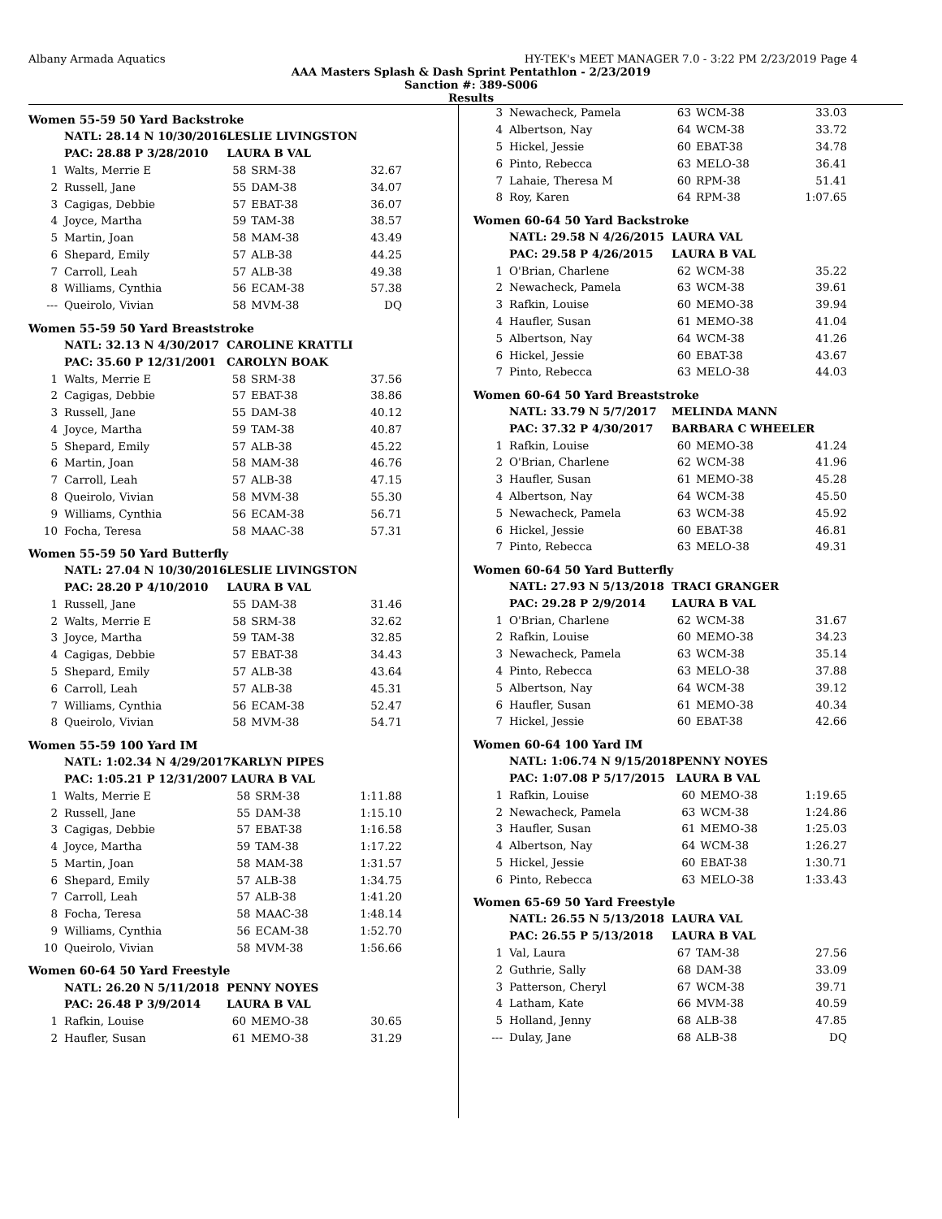Albany Armada Aquatics HY-TEK's MEET MANAGER 7.0 - 3:22 PM 2/23/2019 Page 4
AAA Masters Splash & Dash Sprint Pentathlon - 2/23/2019
Sanction #: 389-S006
Results
Women 55-59 50 Yard Backstroke
| | NATL: 28.14 N 10/30/2016 | LESLIE LIVINGSTON | | |
| | PAC: 28.88 P 3/28/2010 | LAURA B VAL | | |
| 1 | Walts, Merrie E | 58 | SRM-38 | 32.67 |
| 2 | Russell, Jane | 55 | DAM-38 | 34.07 |
| 3 | Cagigas, Debbie | 57 | EBAT-38 | 36.07 |
| 4 | Joyce, Martha | 59 | TAM-38 | 38.57 |
| 5 | Martin, Joan | 58 | MAM-38 | 43.49 |
| 6 | Shepard, Emily | 57 | ALB-38 | 44.25 |
| 7 | Carroll, Leah | 57 | ALB-38 | 49.38 |
| 8 | Williams, Cynthia | 56 | ECAM-38 | 57.38 |
| --- | Queirolo, Vivian | 58 | MVM-38 | DQ |
Women 55-59 50 Yard Breaststroke
| | NATL: 32.13 N 4/30/2017 | CAROLINE KRATTLI | | |
| | PAC: 35.60 P 12/31/2001 | CAROLYN BOAK | | |
| 1 | Walts, Merrie E | 58 | SRM-38 | 37.56 |
| 2 | Cagigas, Debbie | 57 | EBAT-38 | 38.86 |
| 3 | Russell, Jane | 55 | DAM-38 | 40.12 |
| 4 | Joyce, Martha | 59 | TAM-38 | 40.87 |
| 5 | Shepard, Emily | 57 | ALB-38 | 45.22 |
| 6 | Martin, Joan | 58 | MAM-38 | 46.76 |
| 7 | Carroll, Leah | 57 | ALB-38 | 47.15 |
| 8 | Queirolo, Vivian | 58 | MVM-38 | 55.30 |
| 9 | Williams, Cynthia | 56 | ECAM-38 | 56.71 |
| 10 | Focha, Teresa | 58 | MAAC-38 | 57.31 |
Women 55-59 50 Yard Butterfly
| | NATL: 27.04 N 10/30/2016 | LESLIE LIVINGSTON | | |
| | PAC: 28.20 P 4/10/2010 | LAURA B VAL | | |
| 1 | Russell, Jane | 55 | DAM-38 | 31.46 |
| 2 | Walts, Merrie E | 58 | SRM-38 | 32.62 |
| 3 | Joyce, Martha | 59 | TAM-38 | 32.85 |
| 4 | Cagigas, Debbie | 57 | EBAT-38 | 34.43 |
| 5 | Shepard, Emily | 57 | ALB-38 | 43.64 |
| 6 | Carroll, Leah | 57 | ALB-38 | 45.31 |
| 7 | Williams, Cynthia | 56 | ECAM-38 | 52.47 |
| 8 | Queirolo, Vivian | 58 | MVM-38 | 54.71 |
Women 55-59 100 Yard IM
| | NATL: 1:02.34 N 4/29/2017 | KARLYN PIPES | | |
| | PAC: 1:05.21 P 12/31/2007 | LAURA B VAL | | |
| 1 | Walts, Merrie E | 58 | SRM-38 | 1:11.88 |
| 2 | Russell, Jane | 55 | DAM-38 | 1:15.10 |
| 3 | Cagigas, Debbie | 57 | EBAT-38 | 1:16.58 |
| 4 | Joyce, Martha | 59 | TAM-38 | 1:17.22 |
| 5 | Martin, Joan | 58 | MAM-38 | 1:31.57 |
| 6 | Shepard, Emily | 57 | ALB-38 | 1:34.75 |
| 7 | Carroll, Leah | 57 | ALB-38 | 1:41.20 |
| 8 | Focha, Teresa | 58 | MAAC-38 | 1:48.14 |
| 9 | Williams, Cynthia | 56 | ECAM-38 | 1:52.70 |
| 10 | Queirolo, Vivian | 58 | MVM-38 | 1:56.66 |
Women 60-64 50 Yard Freestyle
| | NATL: 26.20 N 5/11/2018 | PENNY NOYES | | |
| | PAC: 26.48 P 3/9/2014 | LAURA B VAL | | |
| 1 | Rafkin, Louise | 60 | MEMO-38 | 30.65 |
| 2 | Haufler, Susan | 61 | MEMO-38 | 31.29 |
| 3 | Newacheck, Pamela | 63 | WCM-38 | 33.03 |
| 4 | Albertson, Nay | 64 | WCM-38 | 33.72 |
| 5 | Hickel, Jessie | 60 | EBAT-38 | 34.78 |
| 6 | Pinto, Rebecca | 63 | MELO-38 | 36.41 |
| 7 | Lahaie, Theresa M | 60 | RPM-38 | 51.41 |
| 8 | Roy, Karen | 64 | RPM-38 | 1:07.65 |
Women 60-64 50 Yard Backstroke
| | NATL: 29.58 N 4/26/2015 | LAURA VAL | | |
| | PAC: 29.58 P 4/26/2015 | LAURA B VAL | | |
| 1 | O'Brian, Charlene | 62 | WCM-38 | 35.22 |
| 2 | Newacheck, Pamela | 63 | WCM-38 | 39.61 |
| 3 | Rafkin, Louise | 60 | MEMO-38 | 39.94 |
| 4 | Haufler, Susan | 61 | MEMO-38 | 41.04 |
| 5 | Albertson, Nay | 64 | WCM-38 | 41.26 |
| 6 | Hickel, Jessie | 60 | EBAT-38 | 43.67 |
| 7 | Pinto, Rebecca | 63 | MELO-38 | 44.03 |
Women 60-64 50 Yard Breaststroke
| | NATL: 33.79 N 5/7/2017 | MELINDA MANN | | |
| | PAC: 37.32 P 4/30/2017 | BARBARA C WHEELER | | |
| 1 | Rafkin, Louise | 60 | MEMO-38 | 41.24 |
| 2 | O'Brian, Charlene | 62 | WCM-38 | 41.96 |
| 3 | Haufler, Susan | 61 | MEMO-38 | 45.28 |
| 4 | Albertson, Nay | 64 | WCM-38 | 45.50 |
| 5 | Newacheck, Pamela | 63 | WCM-38 | 45.92 |
| 6 | Hickel, Jessie | 60 | EBAT-38 | 46.81 |
| 7 | Pinto, Rebecca | 63 | MELO-38 | 49.31 |
Women 60-64 50 Yard Butterfly
| | NATL: 27.93 N 5/13/2018 | TRACI GRANGER | | |
| | PAC: 29.28 P 2/9/2014 | LAURA B VAL | | |
| 1 | O'Brian, Charlene | 62 | WCM-38 | 31.67 |
| 2 | Rafkin, Louise | 60 | MEMO-38 | 34.23 |
| 3 | Newacheck, Pamela | 63 | WCM-38 | 35.14 |
| 4 | Pinto, Rebecca | 63 | MELO-38 | 37.88 |
| 5 | Albertson, Nay | 64 | WCM-38 | 39.12 |
| 6 | Haufler, Susan | 61 | MEMO-38 | 40.34 |
| 7 | Hickel, Jessie | 60 | EBAT-38 | 42.66 |
Women 60-64 100 Yard IM
| | NATL: 1:06.74 N 9/15/2018 | PENNY NOYES | | |
| | PAC: 1:07.08 P 5/17/2015 | LAURA B VAL | | |
| 1 | Rafkin, Louise | 60 | MEMO-38 | 1:19.65 |
| 2 | Newacheck, Pamela | 63 | WCM-38 | 1:24.86 |
| 3 | Haufler, Susan | 61 | MEMO-38 | 1:25.03 |
| 4 | Albertson, Nay | 64 | WCM-38 | 1:26.27 |
| 5 | Hickel, Jessie | 60 | EBAT-38 | 1:30.71 |
| 6 | Pinto, Rebecca | 63 | MELO-38 | 1:33.43 |
Women 65-69 50 Yard Freestyle
| | NATL: 26.55 N 5/13/2018 | LAURA VAL | | |
| | PAC: 26.55 P 5/13/2018 | LAURA B VAL | | |
| 1 | Val, Laura | 67 | TAM-38 | 27.56 |
| 2 | Guthrie, Sally | 68 | DAM-38 | 33.09 |
| 3 | Patterson, Cheryl | 67 | WCM-38 | 39.71 |
| 4 | Latham, Kate | 66 | MVM-38 | 40.59 |
| 5 | Holland, Jenny | 68 | ALB-38 | 47.85 |
| --- | Dulay, Jane | 68 | ALB-38 | DQ |